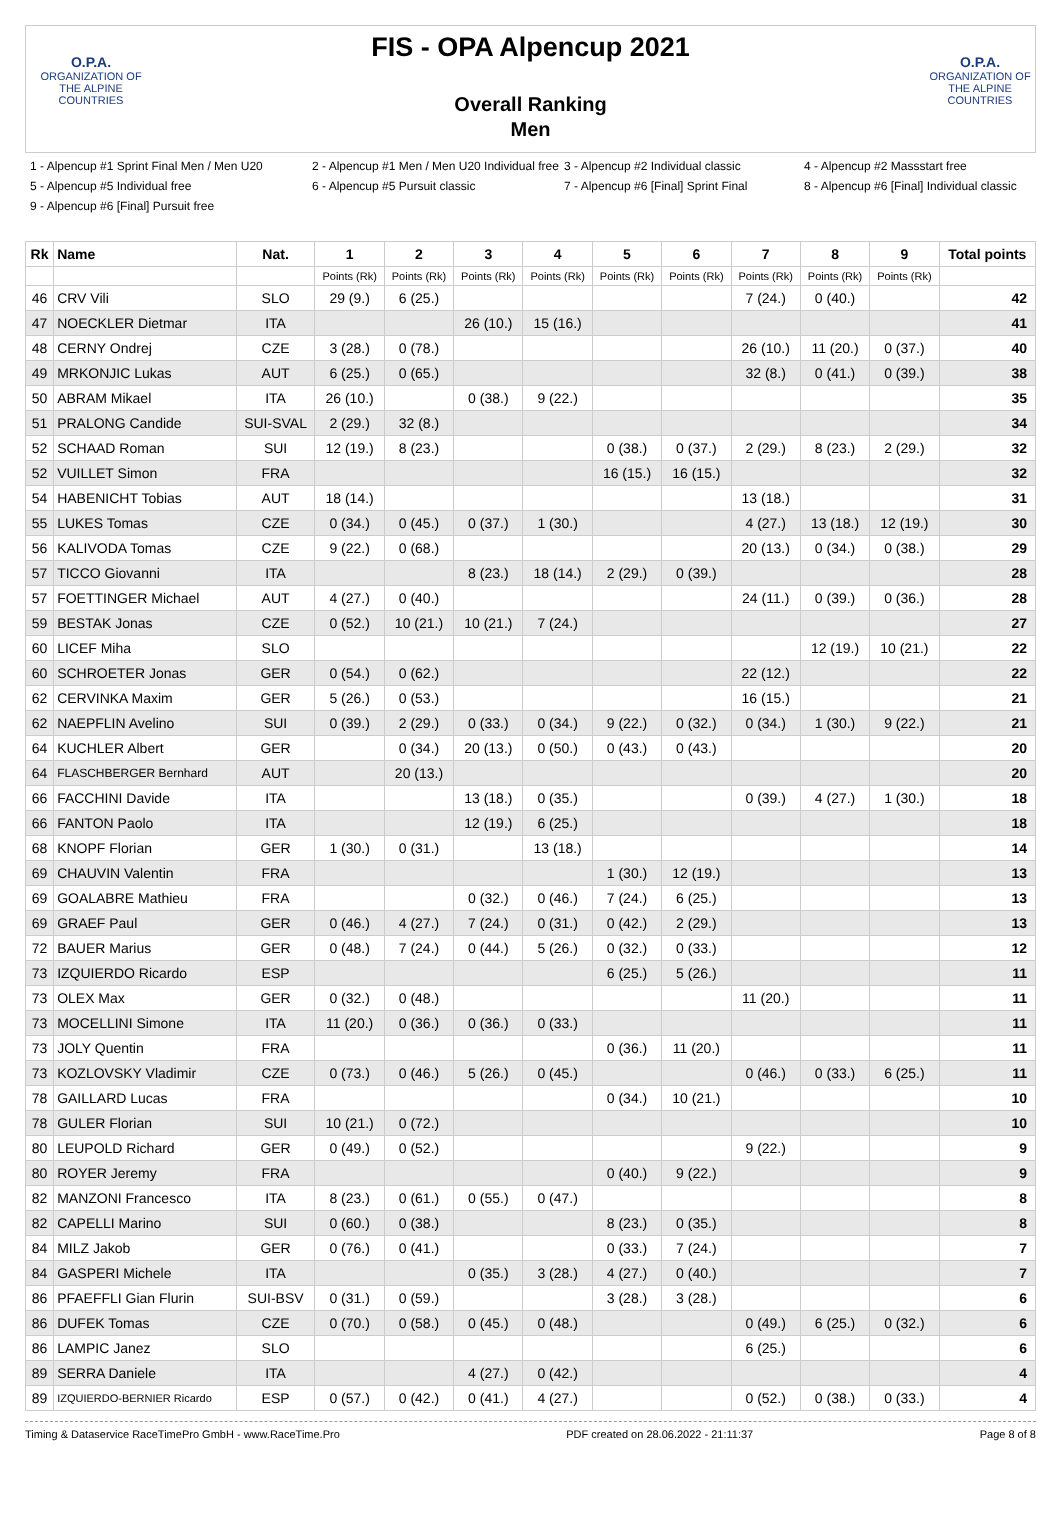O.P.A.
ORGANIZATION OF THE ALPINE COUNTRIES
FIS - OPA Alpencup 2021
Overall Ranking
Men
O.P.A.
ORGANIZATION OF THE ALPINE COUNTRIES
1 - Alpencup #1 Sprint Final Men / Men U20 2 - Alpencup #1 Men / Men U20 Individual free 3 - Alpencup #2 Individual classic 4 - Alpencup #2 Massstart free 5 - Alpencup #5 Individual free 6 - Alpencup #5 Pursuit classic 7 - Alpencup #6 [Final] Sprint Final 8 - Alpencup #6 [Final] Individual classic 9 - Alpencup #6 [Final] Pursuit free
| Rk | Name | Nat. | 1 | 2 | 3 | 4 | 5 | 6 | 7 | 8 | 9 | Total points |
| --- | --- | --- | --- | --- | --- | --- | --- | --- | --- | --- | --- | --- |
| | | | Points (Rk) | Points (Rk) | Points (Rk) | Points (Rk) | Points (Rk) | Points (Rk) | Points (Rk) | Points (Rk) | Points (Rk) | |
| 46 | CRV Vili | SLO | 29 (9.) | 6 (25.) | | | | | 7 (24.) | 0 (40.) | | 42 |
| 47 | NOECKLER Dietmar | ITA | | | 26 (10.) | 15 (16.) | | | | | | 41 |
| 48 | CERNY Ondrej | CZE | 3 (28.) | 0 (78.) | | | | | 26 (10.) | 11 (20.) | 0 (37.) | 40 |
| 49 | MRKONJIC Lukas | AUT | 6 (25.) | 0 (65.) | | | | | 32 (8.) | 0 (41.) | 0 (39.) | 38 |
| 50 | ABRAM Mikael | ITA | 26 (10.) | | 0 (38.) | 9 (22.) | | | | | | 35 |
| 51 | PRALONG Candide | SUI-SVAL | 2 (29.) | 32 (8.) | | | | | | | | 34 |
| 52 | SCHAAD Roman | SUI | 12 (19.) | 8 (23.) | | | 0 (38.) | 0 (37.) | 2 (29.) | 8 (23.) | 2 (29.) | 32 |
| 52 | VUILLET Simon | FRA | | | | | 16 (15.) | 16 (15.) | | | | 32 |
| 54 | HABENICHT Tobias | AUT | 18 (14.) | | | | | | 13 (18.) | | | 31 |
| 55 | LUKES Tomas | CZE | 0 (34.) | 0 (45.) | 0 (37.) | 1 (30.) | | | 4 (27.) | 13 (18.) | 12 (19.) | 30 |
| 56 | KALIVODA Tomas | CZE | 9 (22.) | 0 (68.) | | | | | 20 (13.) | 0 (34.) | 0 (38.) | 29 |
| 57 | TICCO Giovanni | ITA | | | 8 (23.) | 18 (14.) | 2 (29.) | 0 (39.) | | | | 28 |
| 57 | FOETTINGER Michael | AUT | 4 (27.) | 0 (40.) | | | | | 24 (11.) | 0 (39.) | 0 (36.) | 28 |
| 59 | BESTAK Jonas | CZE | 0 (52.) | 10 (21.) | 10 (21.) | 7 (24.) | | | | | | 27 |
| 60 | LICEF Miha | SLO | | | | | | | | 12 (19.) | 10 (21.) | 22 |
| 60 | SCHROETER Jonas | GER | 0 (54.) | 0 (62.) | | | | | 22 (12.) | | | 22 |
| 62 | CERVINKA Maxim | GER | 5 (26.) | 0 (53.) | | | | | 16 (15.) | | | 21 |
| 62 | NAEPFLIN Avelino | SUI | 0 (39.) | 2 (29.) | 0 (33.) | 0 (34.) | 9 (22.) | 0 (32.) | 0 (34.) | 1 (30.) | 9 (22.) | 21 |
| 64 | KUCHLER Albert | GER | | 0 (34.) | 20 (13.) | 0 (50.) | 0 (43.) | 0 (43.) | | | | 20 |
| 64 | FLASCHBERGER Bernhard | AUT | | 20 (13.) | | | | | | | | 20 |
| 66 | FACCHINI Davide | ITA | | | 13 (18.) | 0 (35.) | | | 0 (39.) | 4 (27.) | 1 (30.) | 18 |
| 66 | FANTON Paolo | ITA | | | 12 (19.) | 6 (25.) | | | | | | 18 |
| 68 | KNOPF Florian | GER | 1 (30.) | 0 (31.) | | 13 (18.) | | | | | | 14 |
| 69 | CHAUVIN Valentin | FRA | | | | | 1 (30.) | 12 (19.) | | | | 13 |
| 69 | GOALABRE Mathieu | FRA | | | 0 (32.) | 0 (46.) | 7 (24.) | 6 (25.) | | | | 13 |
| 69 | GRAEF Paul | GER | 0 (46.) | 4 (27.) | 7 (24.) | 0 (31.) | 0 (42.) | 2 (29.) | | | | 13 |
| 72 | BAUER Marius | GER | 0 (48.) | 7 (24.) | 0 (44.) | 5 (26.) | 0 (32.) | 0 (33.) | | | | 12 |
| 73 | IZQUIERDO Ricardo | ESP | | | | | 6 (25.) | 5 (26.) | | | | 11 |
| 73 | OLEX Max | GER | 0 (32.) | 0 (48.) | | | | | 11 (20.) | | | 11 |
| 73 | MOCELLINI Simone | ITA | 11 (20.) | 0 (36.) | 0 (36.) | 0 (33.) | | | | | | 11 |
| 73 | JOLY Quentin | FRA | | | | | 0 (36.) | 11 (20.) | | | | 11 |
| 73 | KOZLOVSKY Vladimir | CZE | 0 (73.) | 0 (46.) | 5 (26.) | 0 (45.) | | | 0 (46.) | 0 (33.) | 6 (25.) | 11 |
| 78 | GAILLARD Lucas | FRA | | | | | 0 (34.) | 10 (21.) | | | | 10 |
| 78 | GULER Florian | SUI | 10 (21.) | 0 (72.) | | | | | | | | 10 |
| 80 | LEUPOLD Richard | GER | 0 (49.) | 0 (52.) | | | | | 9 (22.) | | | 9 |
| 80 | ROYER Jeremy | FRA | | | | | 0 (40.) | 9 (22.) | | | | 9 |
| 82 | MANZONI Francesco | ITA | 8 (23.) | 0 (61.) | 0 (55.) | 0 (47.) | | | | | | 8 |
| 82 | CAPELLI Marino | SUI | 0 (60.) | 0 (38.) | | | 8 (23.) | 0 (35.) | | | | 8 |
| 84 | MILZ Jakob | GER | 0 (76.) | 0 (41.) | | | 0 (33.) | 7 (24.) | | | | 7 |
| 84 | GASPERI Michele | ITA | | | 0 (35.) | 3 (28.) | 4 (27.) | 0 (40.) | | | | 7 |
| 86 | PFAEFFLI Gian Flurin | SUI-BSV | 0 (31.) | 0 (59.) | | | 3 (28.) | 3 (28.) | | | | 6 |
| 86 | DUFEK Tomas | CZE | 0 (70.) | 0 (58.) | 0 (45.) | 0 (48.) | | | 0 (49.) | 6 (25.) | 0 (32.) | 6 |
| 86 | LAMPIC Janez | SLO | | | | | | | 6 (25.) | | | 6 |
| 89 | SERRA Daniele | ITA | | | 4 (27.) | 0 (42.) | | | | | | 4 |
| 89 | IZQUIERDO-BERNIER Ricardo | ESP | 0 (57.) | 0 (42.) | 0 (41.) | 4 (27.) | | | 0 (52.) | 0 (38.) | 0 (33.) | 4 |
Timing & Dataservice RaceTimePro GmbH - www.RaceTime.Pro PDF created on 28.06.2022 - 21:11:37 Page 8 of 8